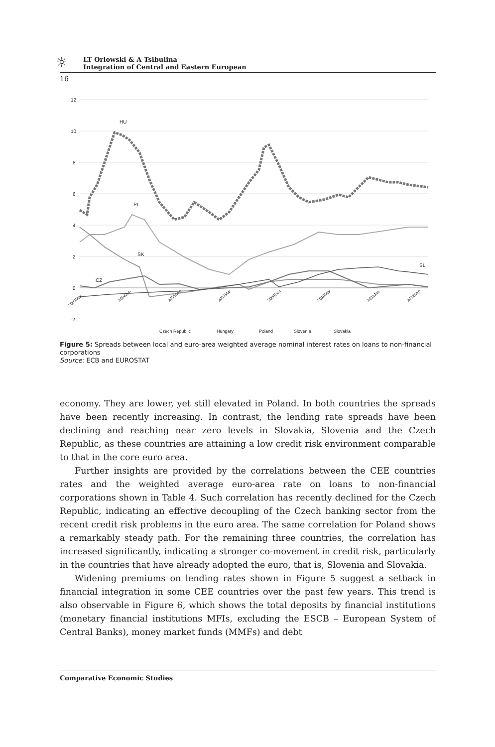☼
LT Orlowski & A Tsibulina
Integration of Central and Eastern European
16
12
10
8
6
4
2
0
-2
HU
PL
SK
CZ
SL
Czech Republic
Hungary
Poland
Slovenia
Slovakia
2003Mar
2004Jun
2005Sep
2007Mar
2008Dec
2010Mar
2011Jun
2012Sep
Figure 5: Spreads between local and euro-area weighted average nominal interest rates on loans to non-financial corporations
Source: ECB and EUROSTAT
economy. They are lower, yet still elevated in Poland. In both countries the spreads have been recently increasing. In contrast, the lending rate spreads have been declining and reaching near zero levels in Slovakia, Slovenia and the Czech Republic, as these countries are attaining a low credit risk environment comparable to that in the core euro area.
Further insights are provided by the correlations between the CEE countries rates and the weighted average euro-area rate on loans to non-financial corporations shown in Table 4. Such correlation has recently declined for the Czech Republic, indicating an effective decoupling of the Czech banking sector from the recent credit risk problems in the euro area. The same correlation for Poland shows a remarkably steady path. For the remaining three countries, the correlation has increased significantly, indicating a stronger co-movement in credit risk, particularly in the countries that have already adopted the euro, that is, Slovenia and Slovakia.
Widening premiums on lending rates shown in Figure 5 suggest a setback in financial integration in some CEE countries over the past few years. This trend is also observable in Figure 6, which shows the total deposits by financial institutions (monetary financial institutions MFIs, excluding the ESCB – European System of Central Banks), money market funds (MMFs) and debt
Comparative Economic Studies